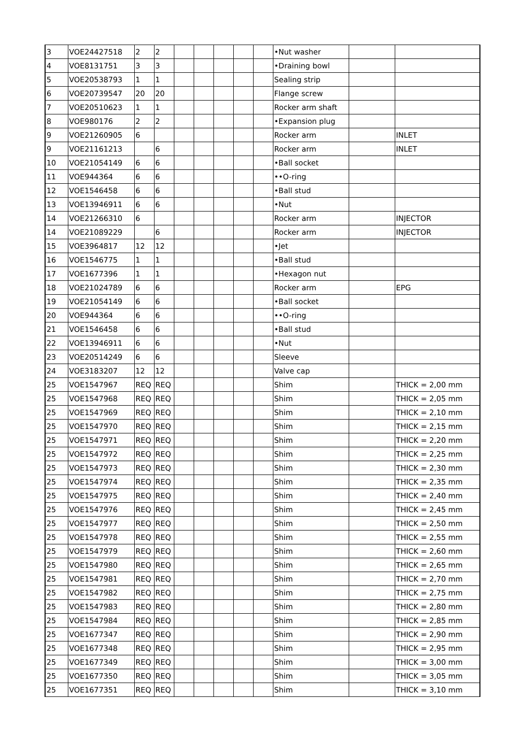| 3 | VOE24427518 | 2 | 2 | | | | | | •Nut washer | | |
| 4 | VOE8131751 | 3 | 3 | | | | | | •Draining bowl | | |
| 5 | VOE20538793 | 1 | 1 | | | | | | Sealing strip | | |
| 6 | VOE20739547 | 20 | 20 | | | | | | Flange screw | | |
| 7 | VOE20510623 | 1 | 1 | | | | | | Rocker arm shaft | | |
| 8 | VOE980176 | 2 | 2 | | | | | | •Expansion plug | | |
| 9 | VOE21260905 | 6 | | | | | | | Rocker arm | | INLET |
| 9 | VOE21161213 | | 6 | | | | | | Rocker arm | | INLET |
| 10 | VOE21054149 | 6 | 6 | | | | | | •Ball socket | | |
| 11 | VOE944364 | 6 | 6 | | | | | | ••O-ring | | |
| 12 | VOE1546458 | 6 | 6 | | | | | | •Ball stud | | |
| 13 | VOE13946911 | 6 | 6 | | | | | | •Nut | | |
| 14 | VOE21266310 | 6 | | | | | | | Rocker arm | | INJECTOR |
| 14 | VOE21089229 | | 6 | | | | | | Rocker arm | | INJECTOR |
| 15 | VOE3964817 | 12 | 12 | | | | | | •Jet | | |
| 16 | VOE1546775 | 1 | 1 | | | | | | •Ball stud | | |
| 17 | VOE1677396 | 1 | 1 | | | | | | •Hexagon nut | | |
| 18 | VOE21024789 | 6 | 6 | | | | | | Rocker arm | | EPG |
| 19 | VOE21054149 | 6 | 6 | | | | | | •Ball socket | | |
| 20 | VOE944364 | 6 | 6 | | | | | | ••O-ring | | |
| 21 | VOE1546458 | 6 | 6 | | | | | | •Ball stud | | |
| 22 | VOE13946911 | 6 | 6 | | | | | | •Nut | | |
| 23 | VOE20514249 | 6 | 6 | | | | | | Sleeve | | |
| 24 | VOE3183207 | 12 | 12 | | | | | | Valve cap | | |
| 25 | VOE1547967 | REQ | REQ | | | | | | Shim | | THICK = 2,00 mm |
| 25 | VOE1547968 | REQ | REQ | | | | | | Shim | | THICK = 2,05 mm |
| 25 | VOE1547969 | REQ | REQ | | | | | | Shim | | THICK = 2,10 mm |
| 25 | VOE1547970 | REQ | REQ | | | | | | Shim | | THICK = 2,15 mm |
| 25 | VOE1547971 | REQ | REQ | | | | | | Shim | | THICK = 2,20 mm |
| 25 | VOE1547972 | REQ | REQ | | | | | | Shim | | THICK = 2,25 mm |
| 25 | VOE1547973 | REQ | REQ | | | | | | Shim | | THICK = 2,30 mm |
| 25 | VOE1547974 | REQ | REQ | | | | | | Shim | | THICK = 2,35 mm |
| 25 | VOE1547975 | REQ | REQ | | | | | | Shim | | THICK = 2,40 mm |
| 25 | VOE1547976 | REQ | REQ | | | | | | Shim | | THICK = 2,45 mm |
| 25 | VOE1547977 | REQ | REQ | | | | | | Shim | | THICK = 2,50 mm |
| 25 | VOE1547978 | REQ | REQ | | | | | | Shim | | THICK = 2,55 mm |
| 25 | VOE1547979 | REQ | REQ | | | | | | Shim | | THICK = 2,60 mm |
| 25 | VOE1547980 | REQ | REQ | | | | | | Shim | | THICK = 2,65 mm |
| 25 | VOE1547981 | REQ | REQ | | | | | | Shim | | THICK = 2,70 mm |
| 25 | VOE1547982 | REQ | REQ | | | | | | Shim | | THICK = 2,75 mm |
| 25 | VOE1547983 | REQ | REQ | | | | | | Shim | | THICK = 2,80 mm |
| 25 | VOE1547984 | REQ | REQ | | | | | | Shim | | THICK = 2,85 mm |
| 25 | VOE1677347 | REQ | REQ | | | | | | Shim | | THICK = 2,90 mm |
| 25 | VOE1677348 | REQ | REQ | | | | | | Shim | | THICK = 2,95 mm |
| 25 | VOE1677349 | REQ | REQ | | | | | | Shim | | THICK = 3,00 mm |
| 25 | VOE1677350 | REQ | REQ | | | | | | Shim | | THICK = 3,05 mm |
| 25 | VOE1677351 | REQ | REQ | | | | | | Shim | | THICK = 3,10 mm |